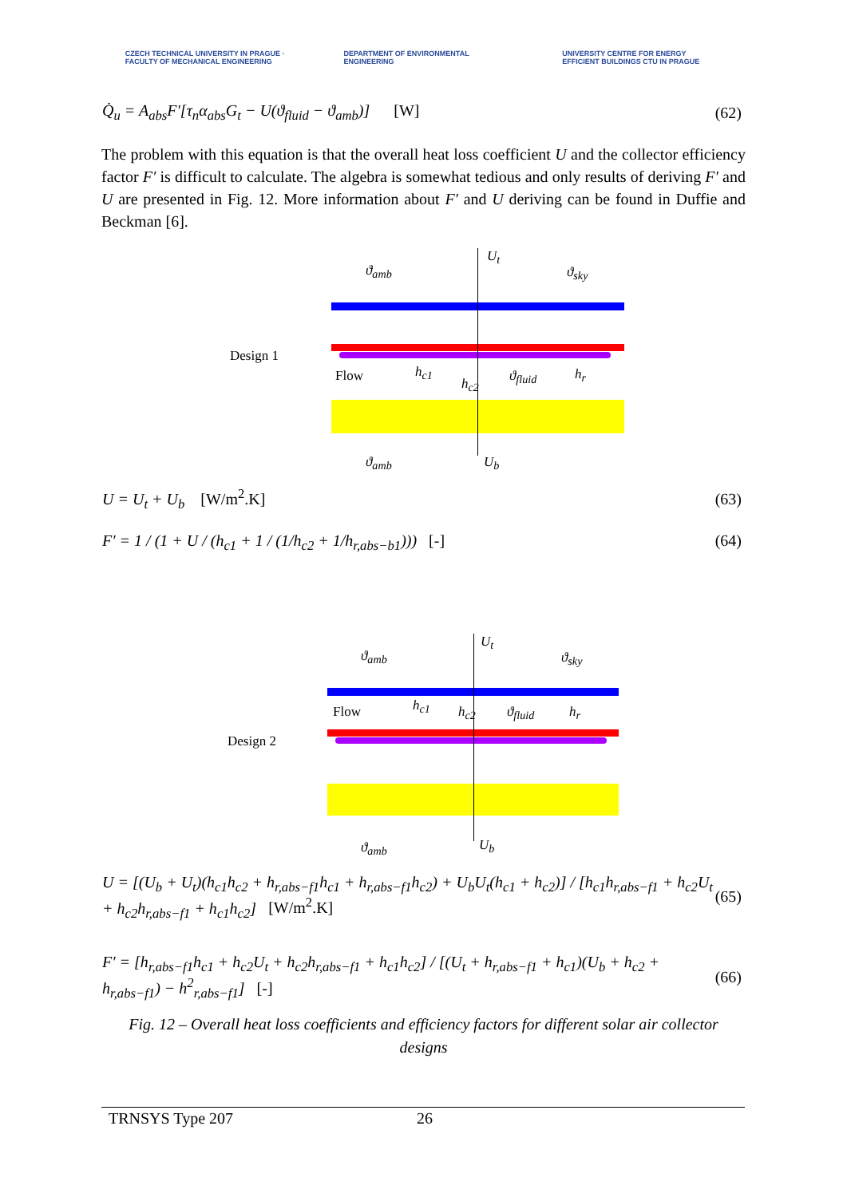CZECH TECHNICAL UNIVERSITY IN PRAGUE · FACULTY OF MECHANICAL ENGINEERING
DEPARTMENT OF ENVIRONMENTAL ENGINEERING
UNIVERSITY CENTRE FOR ENERGY EFFICIENT BUILDINGS CTU IN PRAGUE
Q̇<sub>u</sub> = A<sub>abs</sub>F′[τ<sub>n</sub>α<sub>abs</sub>G<sub>t</sub> − U(ϑ<sub>fluid</sub> − ϑ<sub>amb</sub>)] [W] (62)
The problem with this equation is that the overall heat loss coefficient U and the collector efficiency factor F′ is difficult to calculate. The algebra is somewhat tedious and only results of deriving F′ and U are presented in Fig. 12. More information about F′ and U deriving can be found in Duffie and Beckman [6].
U<sub>t</sub>
ϑ<sub>amb</sub> ϑ<sub>sky</sub>
Design 1
Flow h<sub>c1</sub>
h<sub>c2</sub> ϑ<sub>fluid</sub> h<sub>r</sub>
ϑ<sub>amb</sub> U<sub>b</sub>
U = U<sub>t</sub> + U<sub>b</sub> [W/m<sup>2</sup>.K] (63)
F′ = 1 / (1 + U / (h<sub>c1</sub> + 1 / (1/h<sub>c2</sub> + 1/h<sub>r,abs−b1</sub>))) [-] (64)
U<sub>t</sub>
ϑ<sub>amb</sub> ϑ<sub>sky</sub>
Design 2
Flow h<sub>c1</sub> h<sub>c2</sub> ϑ<sub>fluid</sub> h<sub>r</sub>
ϑ<sub>amb</sub> U<sub>b</sub>
U = [(U<sub>b</sub> + U<sub>t</sub>)(h<sub>c1</sub>h<sub>c2</sub> + h<sub>r,abs−f1</sub>h<sub>c1</sub> + h<sub>r,abs−f1</sub>h<sub>c2</sub>) + U<sub>b</sub>U<sub>t</sub>(h<sub>c1</sub> + h<sub>c2</sub>)] / [h<sub>c1</sub>h<sub>r,abs−f1</sub> + h<sub>c2</sub>U<sub>t</sub> + h<sub>c2</sub>h<sub>r,abs−f1</sub> + h<sub>c1</sub>h<sub>c2</sub>] [W/m<sup>2</sup>.K] (65)
F′ = [h<sub>r,abs−f1</sub>h<sub>c1</sub> + h<sub>c2</sub>U<sub>t</sub> + h<sub>c2</sub>h<sub>r,abs−f1</sub> + h<sub>c1</sub>h<sub>c2</sub>] / [(U<sub>t</sub> + h<sub>r,abs−f1</sub> + h<sub>c1</sub>)(U<sub>b</sub> + h<sub>c2</sub> + h<sub>r,abs−f1</sub>) − h<sup>2</sup><sub>r,abs−f1</sub>] [-] (66)
Fig. 12 – Overall heat loss coefficients and efficiency factors for different solar air collector designs
TRNSYS Type 207 26